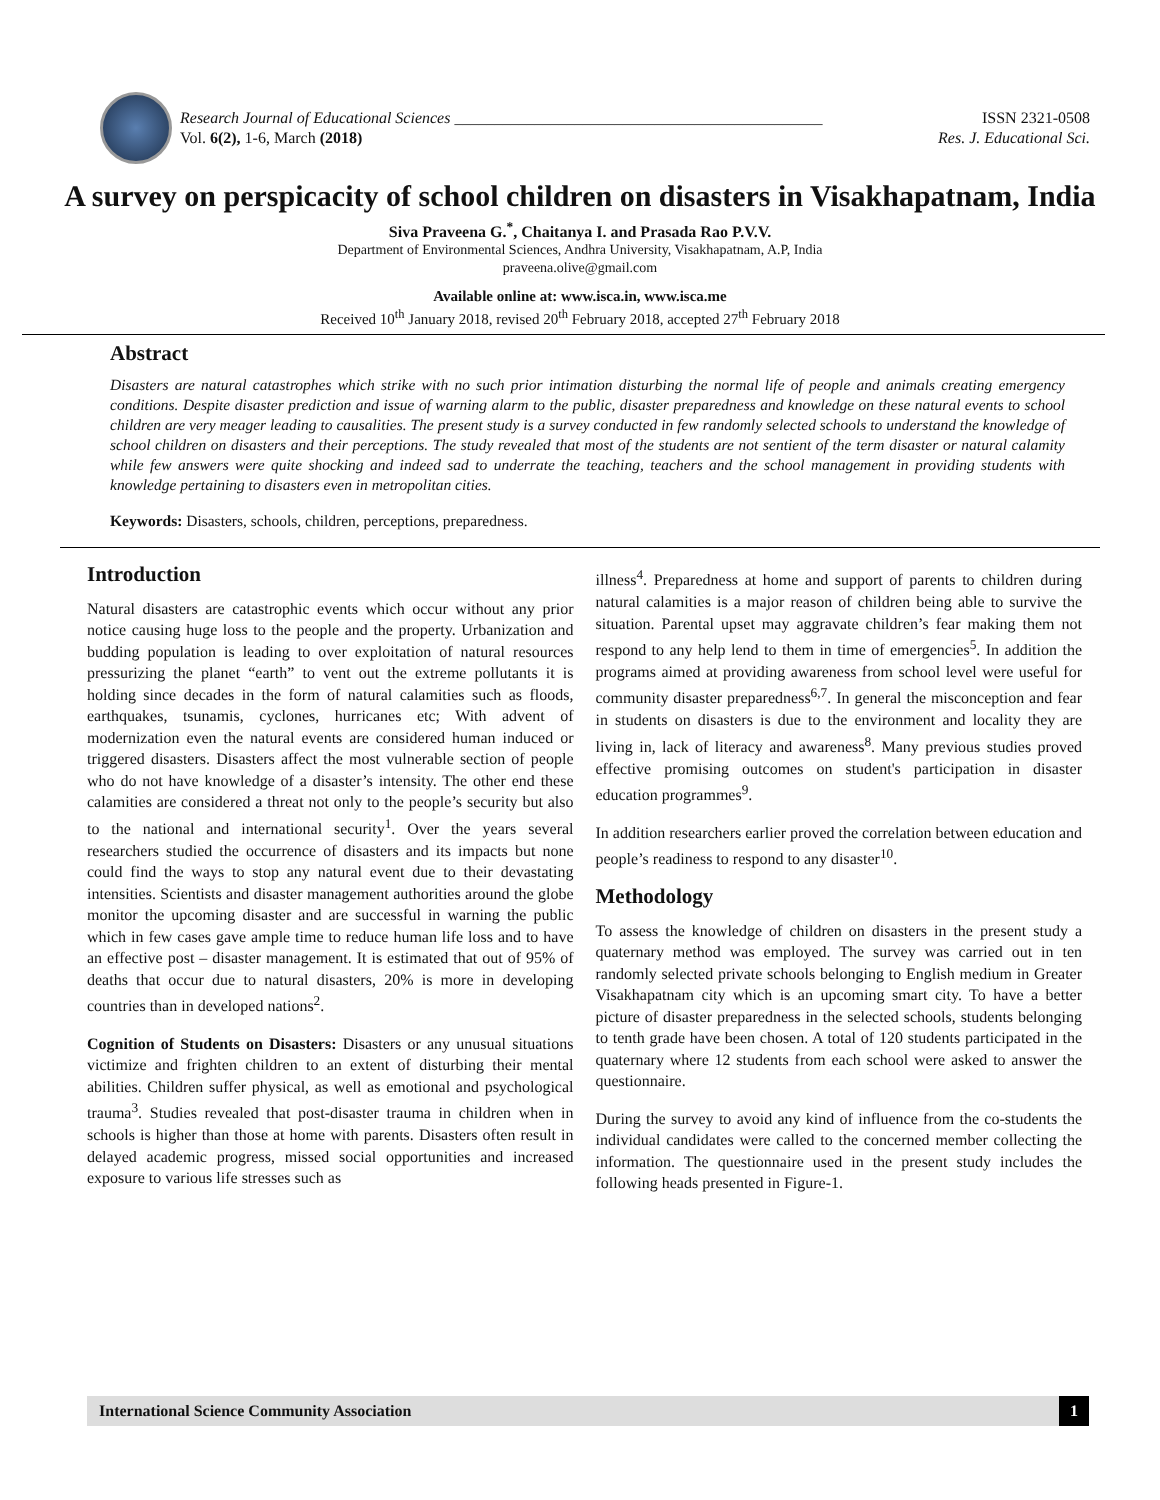Research Journal of Educational Sciences ______________________________________________
Vol. 6(2), 1-6, March (2018)
ISSN 2321-0508
Res. J. Educational Sci.
A survey on perspicacity of school children on disasters in Visakhapatnam, India
Siva Praveena G.<sup>*</sup>, Chaitanya I. and Prasada Rao P.V.V.
Department of Environmental Sciences, Andhra University, Visakhapatnam, A.P, India
praveena.olive@gmail.com
Available online at: www.isca.in, www.isca.me
Received 10<sup>th</sup> January 2018, revised 20<sup>th</sup> February 2018, accepted 27<sup>th</sup> February 2018
Abstract
Disasters are natural catastrophes which strike with no such prior intimation disturbing the normal life of people and animals creating emergency conditions. Despite disaster prediction and issue of warning alarm to the public, disaster preparedness and knowledge on these natural events to school children are very meager leading to causalities. The present study is a survey conducted in few randomly selected schools to understand the knowledge of school children on disasters and their perceptions. The study revealed that most of the students are not sentient of the term disaster or natural calamity while few answers were quite shocking and indeed sad to underrate the teaching, teachers and the school management in providing students with knowledge pertaining to disasters even in metropolitan cities.
Keywords: Disasters, schools, children, perceptions, preparedness.
Introduction
Natural disasters are catastrophic events which occur without any prior notice causing huge loss to the people and the property. Urbanization and budding population is leading to over exploitation of natural resources pressurizing the planet “earth” to vent out the extreme pollutants it is holding since decades in the form of natural calamities such as floods, earthquakes, tsunamis, cyclones, hurricanes etc; With advent of modernization even the natural events are considered human induced or triggered disasters. Disasters affect the most vulnerable section of people who do not have knowledge of a disaster’s intensity. The other end these calamities are considered a threat not only to the people’s security but also to the national and international security<sup>1</sup>. Over the years several researchers studied the occurrence of disasters and its impacts but none could find the ways to stop any natural event due to their devastating intensities. Scientists and disaster management authorities around the globe monitor the upcoming disaster and are successful in warning the public which in few cases gave ample time to reduce human life loss and to have an effective post – disaster management. It is estimated that out of 95% of deaths that occur due to natural disasters, 20% is more in developing countries than in developed nations<sup>2</sup>.
Cognition of Students on Disasters: Disasters or any unusual situations victimize and frighten children to an extent of disturbing their mental abilities. Children suffer physical, as well as emotional and psychological trauma<sup>3</sup>. Studies revealed that post-disaster trauma in children when in schools is higher than those at home with parents. Disasters often result in delayed academic progress, missed social opportunities and increased exposure to various life stresses such as
illness<sup>4</sup>. Preparedness at home and support of parents to children during natural calamities is a major reason of children being able to survive the situation. Parental upset may aggravate children’s fear making them not respond to any help lend to them in time of emergencies<sup>5</sup>. In addition the programs aimed at providing awareness from school level were useful for community disaster preparedness<sup>6,7</sup>. In general the misconception and fear in students on disasters is due to the environment and locality they are living in, lack of literacy and awareness<sup>8</sup>. Many previous studies proved effective promising outcomes on student's participation in disaster education programmes<sup>9</sup>.
In addition researchers earlier proved the correlation between education and people’s readiness to respond to any disaster<sup>10</sup>.
Methodology
To assess the knowledge of children on disasters in the present study a quaternary method was employed. The survey was carried out in ten randomly selected private schools belonging to English medium in Greater Visakhapatnam city which is an upcoming smart city. To have a better picture of disaster preparedness in the selected schools, students belonging to tenth grade have been chosen. A total of 120 students participated in the quaternary where 12 students from each school were asked to answer the questionnaire.
During the survey to avoid any kind of influence from the co-students the individual candidates were called to the concerned member collecting the information. The questionnaire used in the present study includes the following heads presented in Figure-1.
International Science Community Association 1